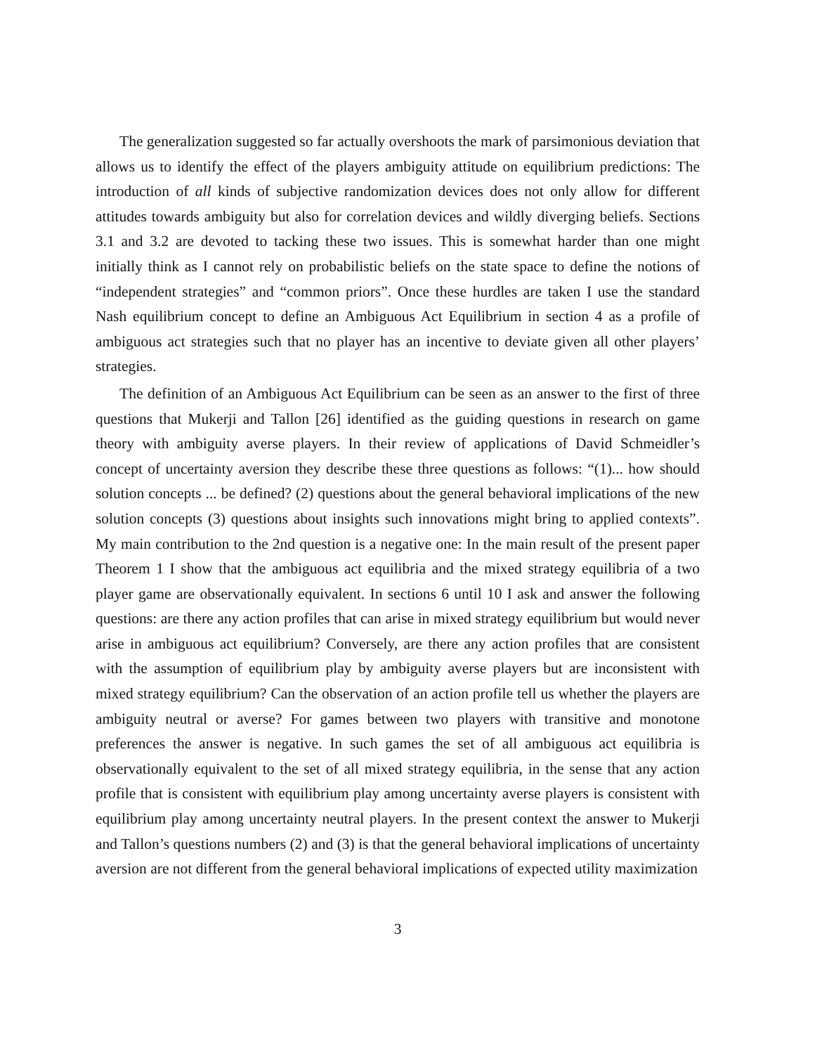The generalization suggested so far actually overshoots the mark of parsimonious deviation that allows us to identify the effect of the players ambiguity attitude on equilibrium predictions: The introduction of all kinds of subjective randomization devices does not only allow for different attitudes towards ambiguity but also for correlation devices and wildly diverging beliefs. Sections 3.1 and 3.2 are devoted to tacking these two issues. This is somewhat harder than one might initially think as I cannot rely on probabilistic beliefs on the state space to define the notions of “independent strategies” and “common priors”. Once these hurdles are taken I use the standard Nash equilibrium concept to define an Ambiguous Act Equilibrium in section 4 as a profile of ambiguous act strategies such that no player has an incentive to deviate given all other players’ strategies.
The definition of an Ambiguous Act Equilibrium can be seen as an answer to the first of three questions that Mukerji and Tallon [26] identified as the guiding questions in research on game theory with ambiguity averse players. In their review of applications of David Schmeidler’s concept of uncertainty aversion they describe these three questions as follows: “(1)... how should solution concepts ... be defined? (2) questions about the general behavioral implications of the new solution concepts (3) questions about insights such innovations might bring to applied contexts”. My main contribution to the 2nd question is a negative one: In the main result of the present paper Theorem 1 I show that the ambiguous act equilibria and the mixed strategy equilibria of a two player game are observationally equivalent. In sections 6 until 10 I ask and answer the following questions: are there any action profiles that can arise in mixed strategy equilibrium but would never arise in ambiguous act equilibrium? Conversely, are there any action profiles that are consistent with the assumption of equilibrium play by ambiguity averse players but are inconsistent with mixed strategy equilibrium? Can the observation of an action profile tell us whether the players are ambiguity neutral or averse? For games between two players with transitive and monotone preferences the answer is negative. In such games the set of all ambiguous act equilibria is observationally equivalent to the set of all mixed strategy equilibria, in the sense that any action profile that is consistent with equilibrium play among uncertainty averse players is consistent with equilibrium play among uncertainty neutral players. In the present context the answer to Mukerji and Tallon’s questions numbers (2) and (3) is that the general behavioral implications of uncertainty aversion are not different from the general behavioral implications of expected utility maximization
3